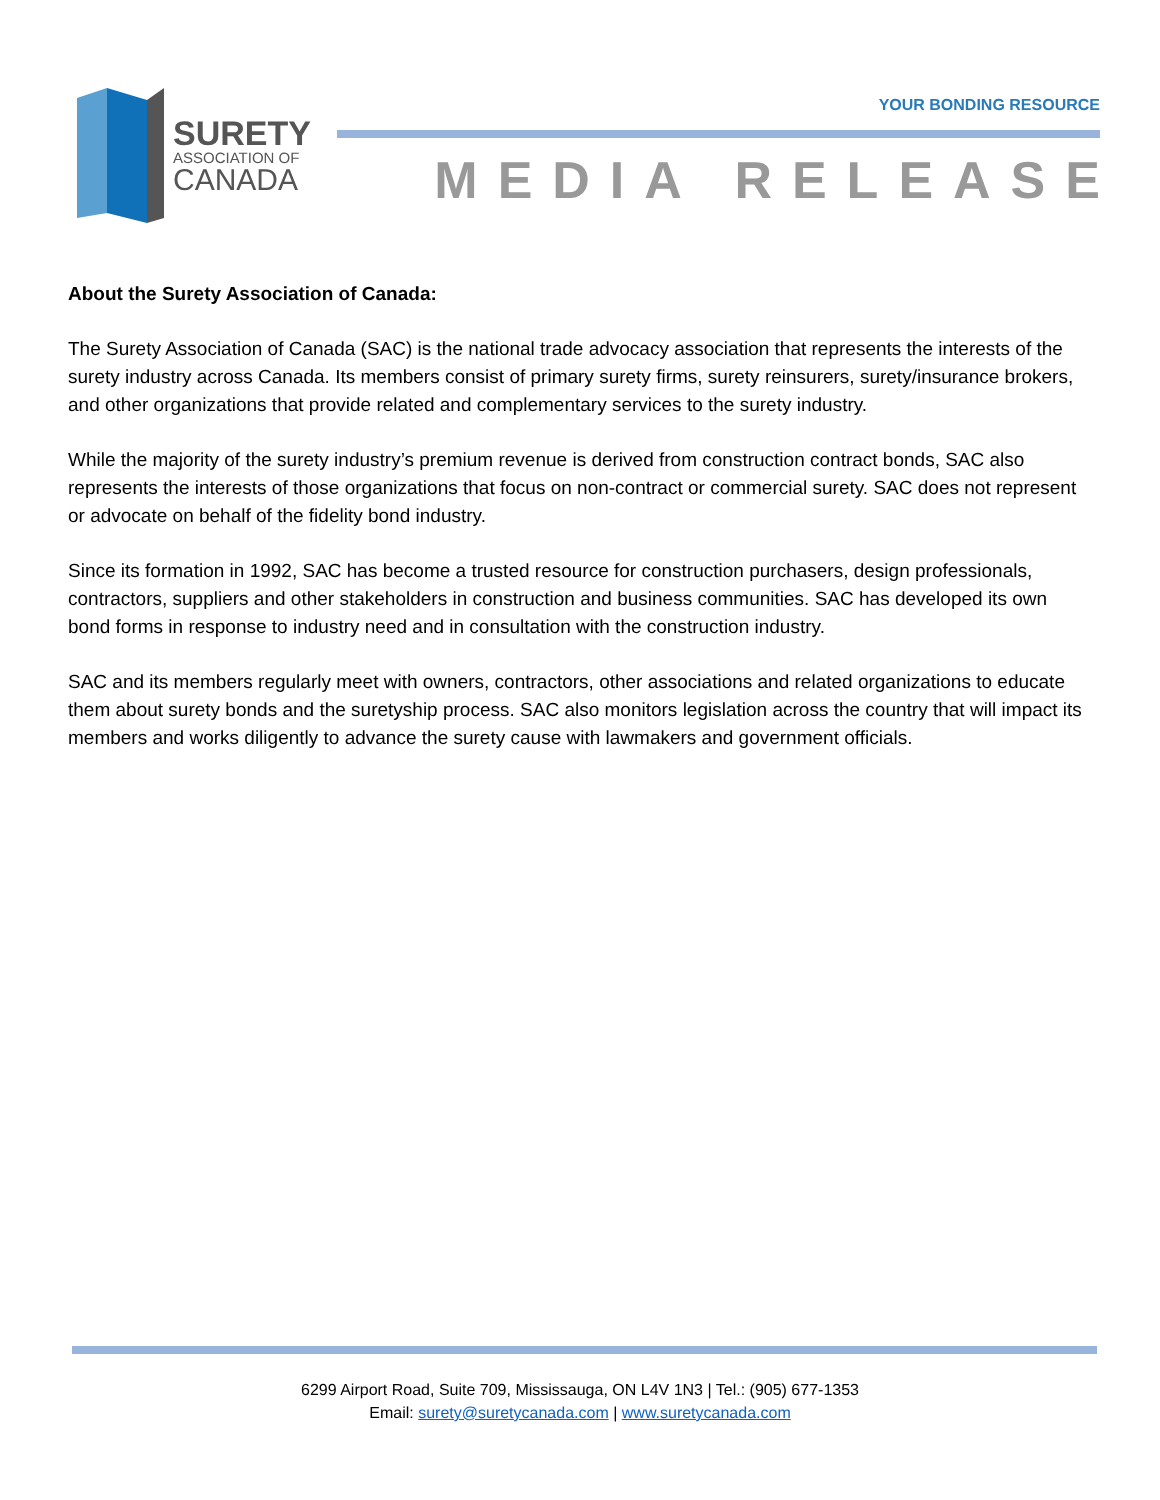SURETY
ASSOCIATION OF
CANADA
YOUR BONDING RESOURCE
MEDIA RELEASE
About the Surety Association of Canada:
The Surety Association of Canada (SAC) is the national trade advocacy association that represents the interests of the surety industry across Canada. Its members consist of primary surety firms, surety reinsurers, surety/insurance brokers, and other organizations that provide related and complementary services to the surety industry.
While the majority of the surety industry’s premium revenue is derived from construction contract bonds, SAC also represents the interests of those organizations that focus on non-contract or commercial surety. SAC does not represent or advocate on behalf of the fidelity bond industry.
Since its formation in 1992, SAC has become a trusted resource for construction purchasers, design professionals, contractors, suppliers and other stakeholders in construction and business communities. SAC has developed its own bond forms in response to industry need and in consultation with the construction industry.
SAC and its members regularly meet with owners, contractors, other associations and related organizations to educate them about surety bonds and the suretyship process. SAC also monitors legislation across the country that will impact its members and works diligently to advance the surety cause with lawmakers and government officials.
6299 Airport Road, Suite 709, Mississauga, ON L4V 1N3 | Tel.: (905) 677-1353
Email: surety@suretycanada.com | www.suretycanada.com